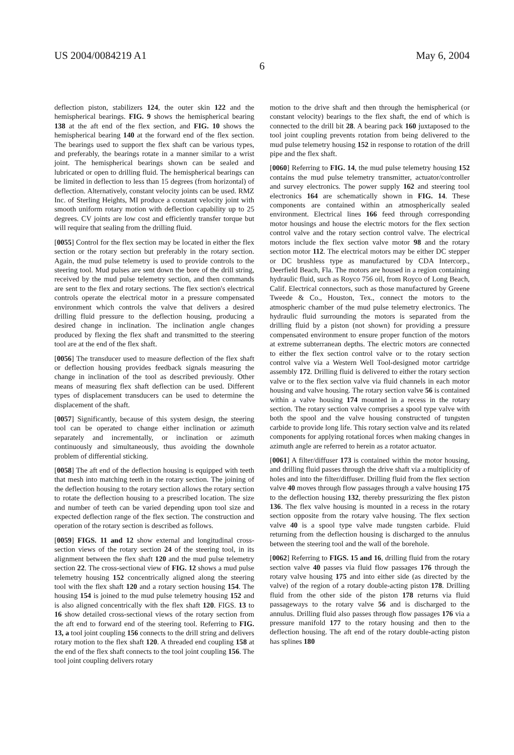US 2004/0084219 A1 May 6, 2004
6
deflection piston, stabilizers 124, the outer skin 122 and the hemispherical bearings. FIG. 9 shows the hemispherical bearing 138 at the aft end of the flex section, and FIG. 10 shows the hemispherical bearing 140 at the forward end of the flex section. The bearings used to support the flex shaft can be various types, and preferably, the bearings rotate in a manner similar to a wrist joint. The hemispherical bearings shown can be sealed and lubricated or open to drilling fluid. The hemispherical bearings can be limited in deflection to less than 15 degrees (from horizontal) of deflection. Alternatively, constant velocity joints can be used. RMZ Inc. of Sterling Heights, MI produce a constant velocity joint with smooth uniform rotary motion with deflection capability up to 25 degrees. CV joints are low cost and efficiently transfer torque but will require that sealing from the drilling fluid.
[0055] Control for the flex section may be located in either the flex section or the rotary section but preferably in the rotary section. Again, the mud pulse telemetry is used to provide controls to the steering tool. Mud pulses are sent down the bore of the drill string, received by the mud pulse telemetry section, and then commands are sent to the flex and rotary sections. The flex section's electrical controls operate the electrical motor in a pressure compensated environment which controls the valve that delivers a desired drilling fluid pressure to the deflection housing, producing a desired change in inclination. The inclination angle changes produced by flexing the flex shaft and transmitted to the steering tool are at the end of the flex shaft.
[0056] The transducer used to measure deflection of the flex shaft or deflection housing provides feedback signals measuring the change in inclination of the tool as described previously. Other means of measuring flex shaft deflection can be used. Different types of displacement transducers can be used to determine the displacement of the shaft.
[0057] Significantly, because of this system design, the steering tool can be operated to change either inclination or azimuth separately and incrementally, or inclination or azimuth continuously and simultaneously, thus avoiding the downhole problem of differential sticking.
[0058] The aft end of the deflection housing is equipped with teeth that mesh into matching teeth in the rotary section. The joining of the deflection housing to the rotary section allows the rotary section to rotate the deflection housing to a prescribed location. The size and number of teeth can be varied depending upon tool size and expected deflection range of the flex section. The construction and operation of the rotary section is described as follows.
[0059] FIGS. 11 and 12 show external and longitudinal cross-section views of the rotary section 24 of the steering tool, in its alignment between the flex shaft 120 and the mud pulse telemetry section 22. The cross-sectional view of FIG. 12 shows a mud pulse telemetry housing 152 concentrically aligned along the steering tool with the flex shaft 120 and a rotary section housing 154. The housing 154 is joined to the mud pulse telemetry housing 152 and is also aligned concentrically with the flex shaft 120. FIGS. 13 to 16 show detailed cross-sectional views of the rotary section from the aft end to forward end of the steering tool. Referring to FIG. 13, a tool joint coupling 156 connects to the drill string and delivers rotary motion to the flex shaft 120. A threaded end coupling 158 at the end of the flex shaft connects to the tool joint coupling 156. The tool joint coupling delivers rotary
motion to the drive shaft and then through the hemispherical (or constant velocity) bearings to the flex shaft, the end of which is connected to the drill bit 28. A bearing pack 160 juxtaposed to the tool joint coupling prevents rotation from being delivered to the mud pulse telemetry housing 152 in response to rotation of the drill pipe and the flex shaft.
[0060] Referring to FIG. 14, the mud pulse telemetry housing 152 contains the mud pulse telemetry transmitter, actuator/controller and survey electronics. The power supply 162 and steering tool electronics 164 are schematically shown in FIG. 14. These components are contained within an atmospherically sealed environment. Electrical lines 166 feed through corresponding motor housings and house the electric motors for the flex section control valve and the rotary section control valve. The electrical motors include the flex section valve motor 98 and the rotary section motor 112. The electrical motors may be either DC stepper or DC brushless type as manufactured by CDA Intercorp., Deerfield Beach, Fla. The motors are housed in a region containing hydraulic fluid, such as Royco 756 oil, from Royco of Long Beach, Calif. Electrical connectors, such as those manufactured by Greene Tweede & Co., Houston, Tex., connect the motors to the atmospheric chamber of the mud pulse telemetry electronics. The hydraulic fluid surrounding the motors is separated from the drilling fluid by a piston (not shown) for providing a pressure compensated environment to ensure proper function of the motors at extreme subterranean depths. The electric motors are connected to either the flex section control valve or to the rotary section control valve via a Western Well Tool-designed motor cartridge assembly 172. Drilling fluid is delivered to either the rotary section valve or to the flex section valve via fluid channels in each motor housing and valve housing. The rotary section valve 56 is contained within a valve housing 174 mounted in a recess in the rotary section. The rotary section valve comprises a spool type valve with both the spool and the valve housing constructed of tungsten carbide to provide long life. This rotary section valve and its related components for applying rotational forces when making changes in azimuth angle are referred to herein as a rotator actuator.
[0061] A filter/diffuser 173 is contained within the motor housing, and drilling fluid passes through the drive shaft via a multiplicity of holes and into the filter/diffuser. Drilling fluid from the flex section valve 40 moves through flow passages through a valve housing 175 to the deflection housing 132, thereby pressurizing the flex piston 136. The flex valve housing is mounted in a recess in the rotary section opposite from the rotary valve housing. The flex section valve 40 is a spool type valve made tungsten carbide. Fluid returning from the deflection housing is discharged to the annulus between the steering tool and the wall of the borehole.
[0062] Referring to FIGS. 15 and 16, drilling fluid from the rotary section valve 40 passes via fluid flow passages 176 through the rotary valve housing 175 and into either side (as directed by the valve) of the region of a rotary double-acting piston 178. Drilling fluid from the other side of the piston 178 returns via fluid passageways to the rotary valve 56 and is discharged to the annulus. Drilling fluid also passes through flow passages 176 via a pressure manifold 177 to the rotary housing and then to the deflection housing. The aft end of the rotary double-acting piston has splines 180